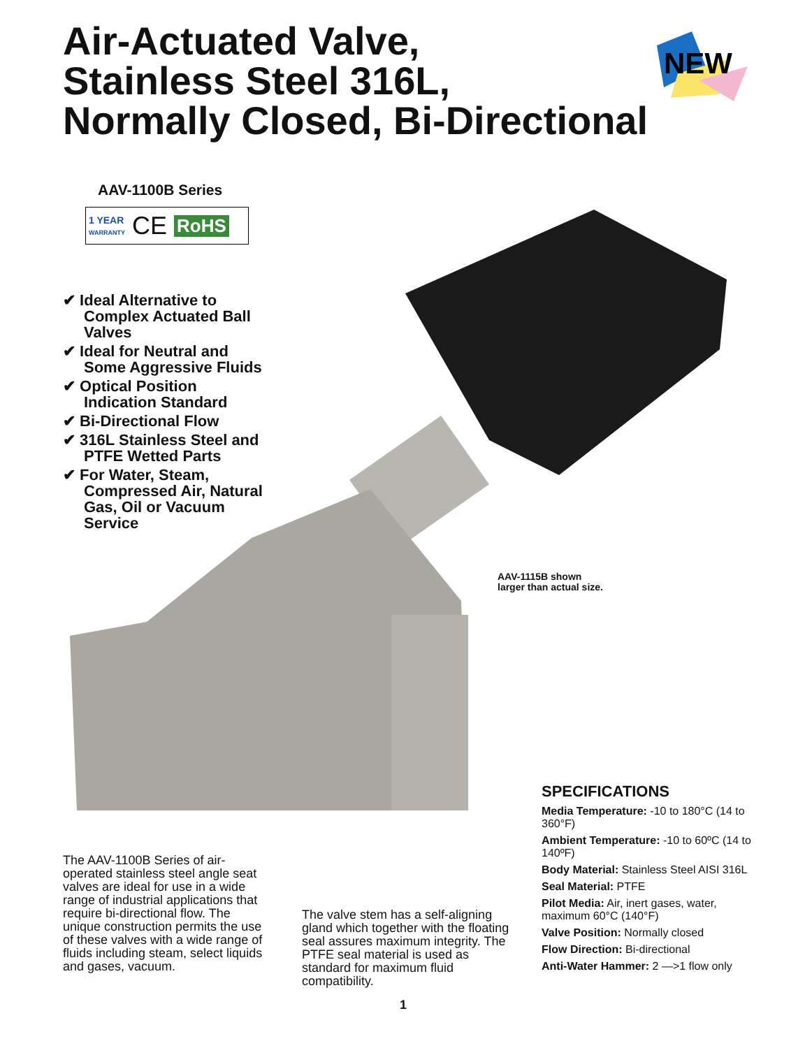Air-Actuated Valve,
Stainless Steel 316L,
Normally Closed, Bi-Directional
NEW
AAV-1100B Series
1 YEAR
WARRANTY CE RoHS
✔ Ideal Alternative to Complex Actuated Ball Valves
✔ Ideal for Neutral and Some Aggressive Fluids
✔ Optical Position Indication Standard
✔ Bi-Directional Flow
✔ 316L Stainless Steel and PTFE Wetted Parts
✔ For Water, Steam, Compressed Air, Natural Gas, Oil or Vacuum Service
AAV-1115B shown
larger than actual size.
The AAV-1100B Series of air-operated stainless steel angle seat valves are ideal for use in a wide range of industrial applications that require bi-directional flow. The unique construction permits the use of these valves with a wide range of fluids including steam, select liquids and gases, vacuum.
The valve stem has a self-aligning gland which together with the floating seal assures maximum integrity. The PTFE seal material is used as standard for maximum fluid compatibility.
SPECIFICATIONS
Media Temperature: -10 to 180°C (14 to 360°F)
Ambient Temperature: -10 to 60ºC (14 to 140ºF)
Body Material: Stainless Steel AISI 316L
Seal Material: PTFE
Pilot Media: Air, inert gases, water, maximum 60°C (140°F)
Valve Position: Normally closed
Flow Direction: Bi-directional
Anti-Water Hammer: 2 —>1 flow only
1